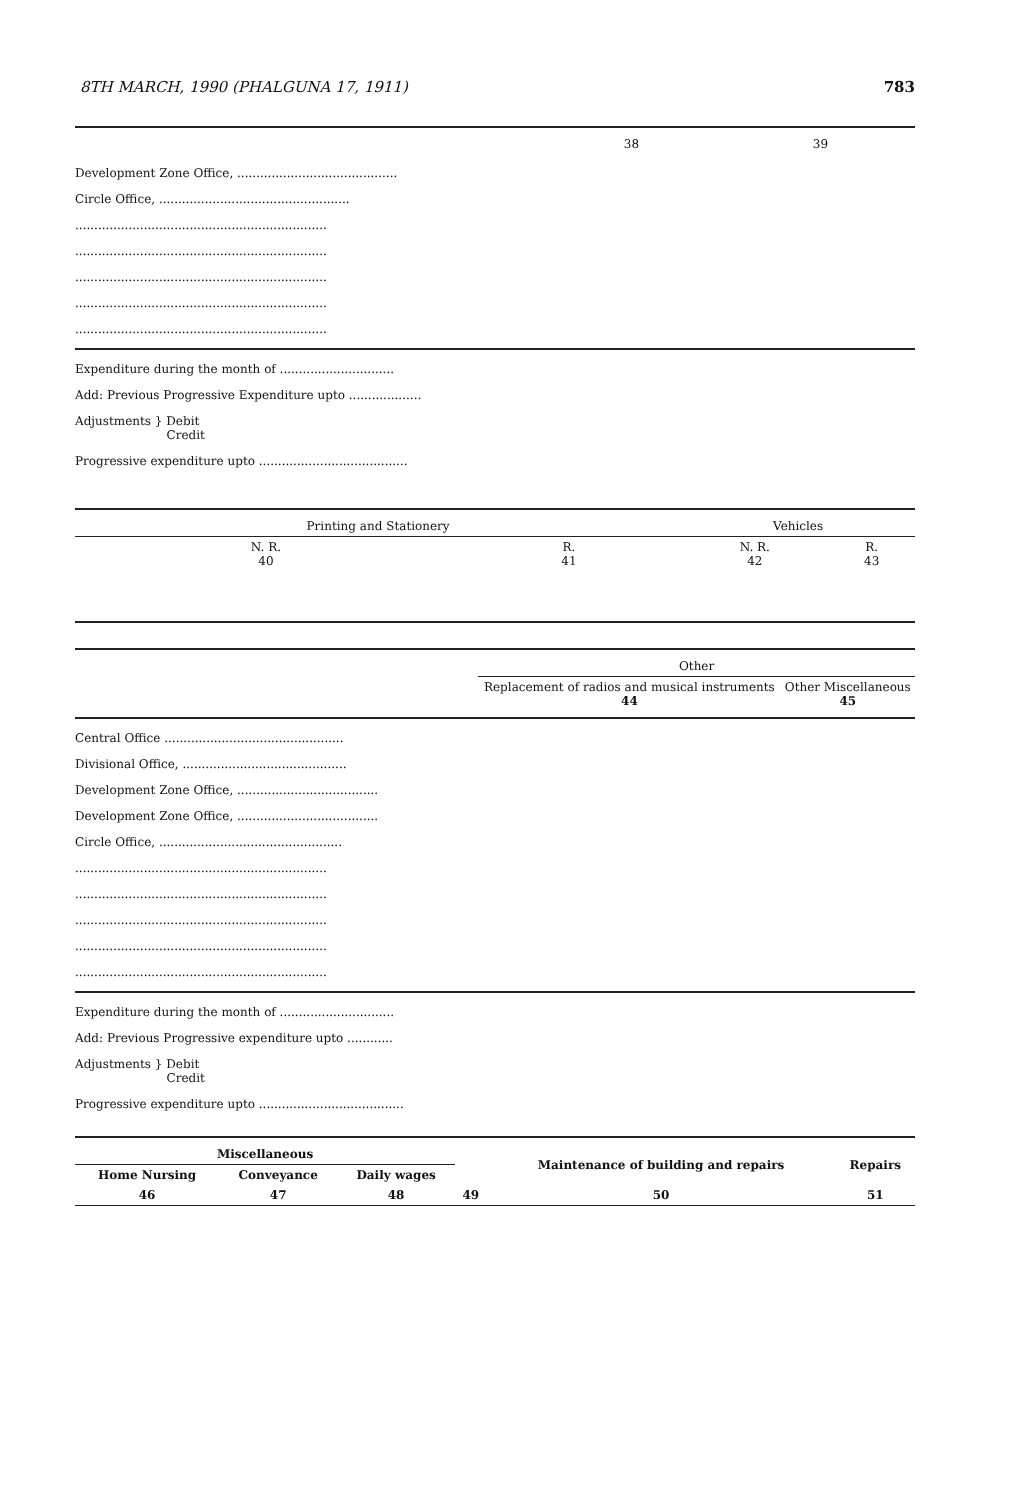8TH MARCH, 1990 (PHALGUNA 17, 1911) 783
| | 38 | 39 |
Development Zone Office, ..........................................
Circle Office, ..................................................
..................................................................
..................................................................
..................................................................
..................................................................
..................................................................
Expenditure during the month of ..............................
Add: Previous Progressive Expenditure upto ...................
Adjustments } Debit
Credit
Progressive expenditure upto .......................................
| Printing and Stationery | | Vehicles | |
| --- | --- | --- | --- |
| N. R. 40 | R. 41 | N. R. 42 | R. 43 |
| | Other | |
| | Replacement of radios and musical instruments 44 | Other Miscellaneous 45 |
Central Office ...............................................
Divisional Office, ...........................................
Development Zone Office, .....................................
Development Zone Office, .....................................
Circle Office, ................................................
..................................................................
..................................................................
..................................................................
..................................................................
..................................................................
Expenditure during the month of ..............................
Add: Previous Progressive expenditure upto ............
Adjustments } Debit
Credit
Progressive expenditure upto ......................................
| Miscellaneous | | | | Maintenance of building and repairs | Repairs |
| Home Nursing | Conveyance | Daily wages | | | |
| 46 | 47 | 48 | 49 | 50 | 51 |